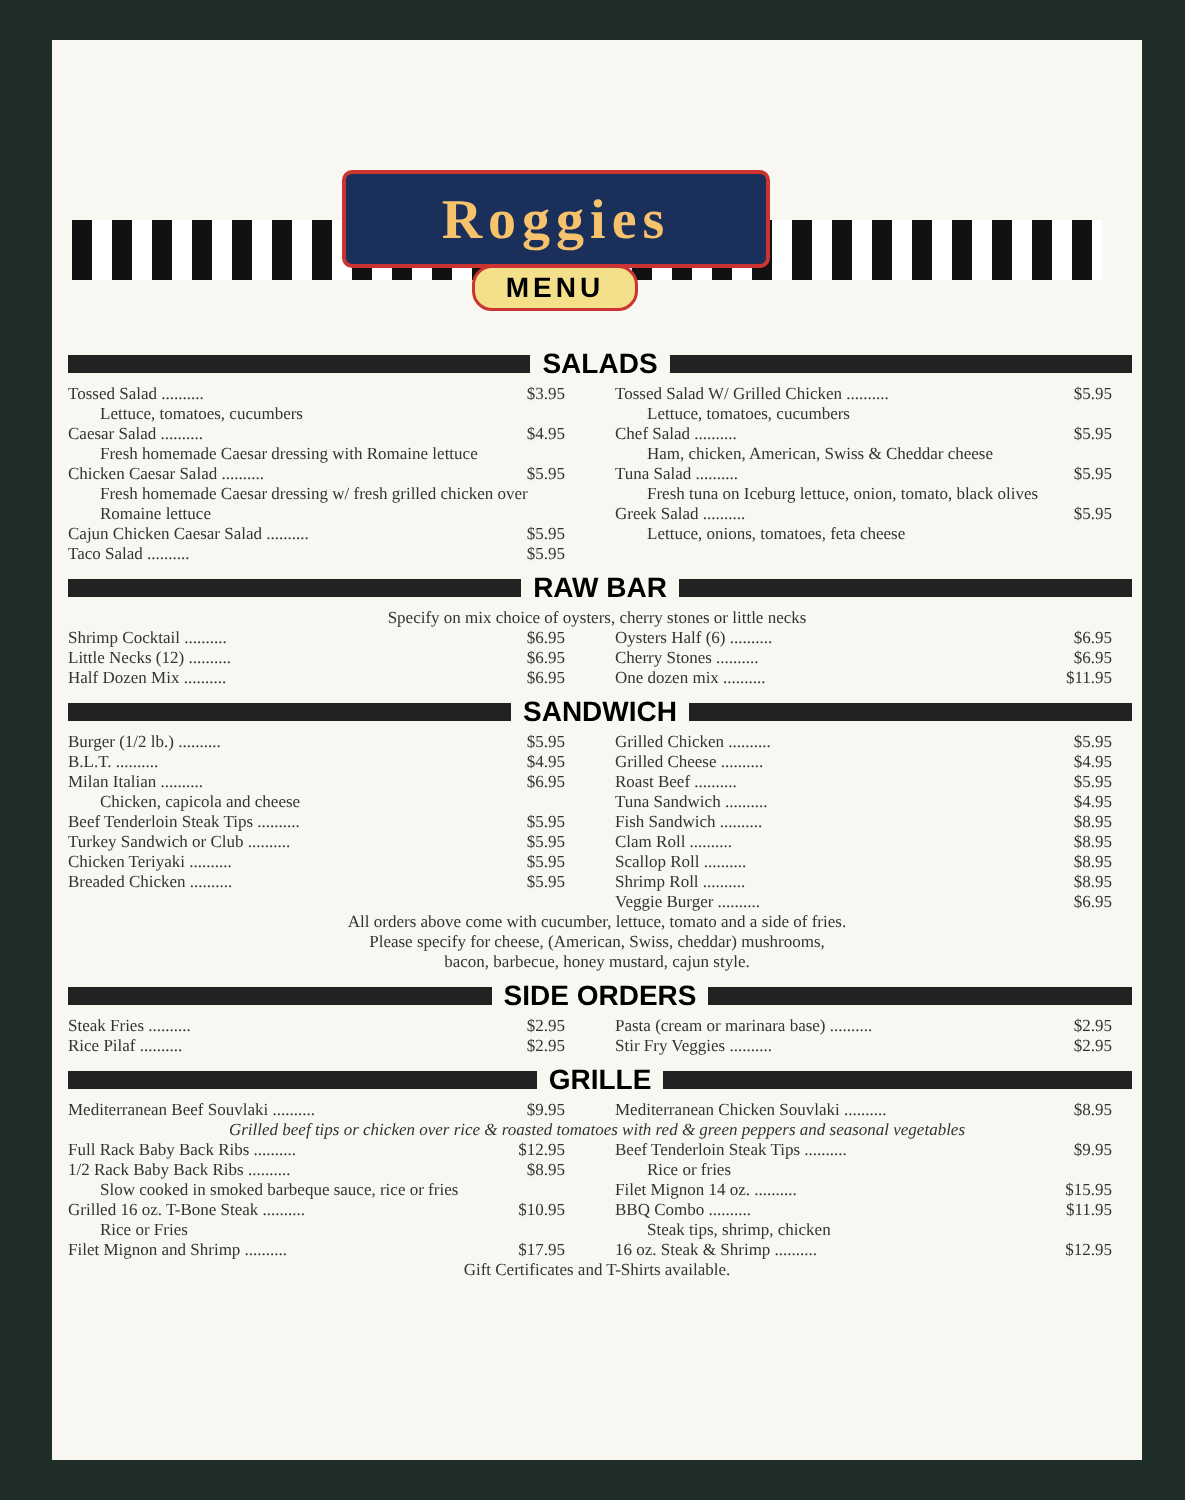Roggies
MENU
SALADS
Tossed Salad .......... $3.95
Lettuce, tomatoes, cucumbers
Caesar Salad .......... $4.95
Fresh homemade Caesar dressing with Romaine lettuce
Chicken Caesar Salad .......... $5.95
Fresh homemade Caesar dressing w/ fresh grilled chicken over Romaine lettuce
Cajun Chicken Caesar Salad .......... $5.95
Taco Salad .......... $5.95
Tossed Salad W/ Grilled Chicken .......... $5.95
Lettuce, tomatoes, cucumbers
Chef Salad .......... $5.95
Ham, chicken, American, Swiss & Cheddar cheese
Tuna Salad .......... $5.95
Fresh tuna on Iceburg lettuce, onion, tomato, black olives
Greek Salad .......... $5.95
Lettuce, onions, tomatoes, feta cheese
RAW BAR
Specify on mix choice of oysters, cherry stones or little necks
Shrimp Cocktail .......... $6.95
Little Necks (12) .......... $6.95
Half Dozen Mix .......... $6.95
Oysters Half (6) .......... $6.95
Cherry Stones .......... $6.95
One dozen mix .......... $11.95
SANDWICH
Burger (1/2 lb.) .......... $5.95
B.L.T. .......... $4.95
Milan Italian .......... $6.95
Chicken, capicola and cheese
Beef Tenderloin Steak Tips .......... $5.95
Turkey Sandwich or Club .......... $5.95
Chicken Teriyaki .......... $5.95
Breaded Chicken .......... $5.95
Grilled Chicken .......... $5.95
Grilled Cheese .......... $4.95
Roast Beef .......... $5.95
Tuna Sandwich .......... $4.95
Fish Sandwich .......... $8.95
Clam Roll .......... $8.95
Scallop Roll .......... $8.95
Shrimp Roll .......... $8.95
Veggie Burger .......... $6.95
All orders above come with cucumber, lettuce, tomato and a side of fries.
Please specify for cheese, (American, Swiss, cheddar) mushrooms,
bacon, barbecue, honey mustard, cajun style.
SIDE ORDERS
Steak Fries .......... $2.95
Rice Pilaf .......... $2.95
Pasta (cream or marinara base) .......... $2.95
Stir Fry Veggies .......... $2.95
GRILLE
Mediterranean Beef Souvlaki .......... $9.95
Mediterranean Chicken Souvlaki .......... $8.95
Grilled beef tips or chicken over rice & roasted tomatoes with red & green peppers and seasonal vegetables
Full Rack Baby Back Ribs .......... $12.95
1/2 Rack Baby Back Ribs .......... $8.95
Slow cooked in smoked barbeque sauce, rice or fries
Grilled 16 oz. T-Bone Steak .......... $10.95
Rice or Fries
Filet Mignon and Shrimp .......... $17.95
Beef Tenderloin Steak Tips .......... $9.95
Rice or fries
Filet Mignon 14 oz. .......... $15.95
BBQ Combo .......... $11.95
Steak tips, shrimp, chicken
16 oz. Steak & Shrimp .......... $12.95
Gift Certificates and T-Shirts available.